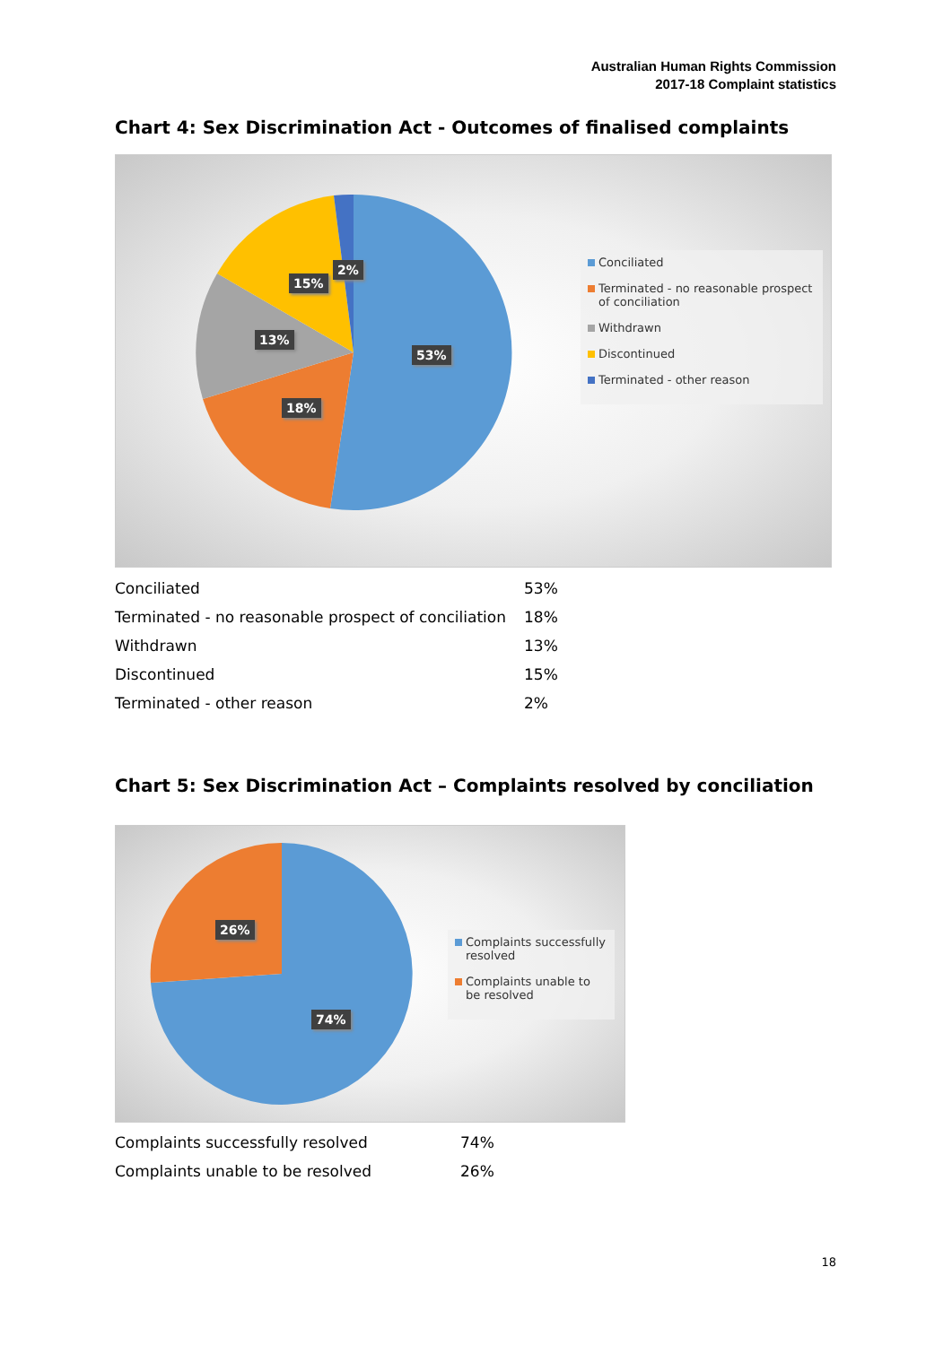Australian Human Rights Commission
2017-18 Complaint statistics
Chart 4: Sex Discrimination Act - Outcomes of finalised complaints
53%
18%
13%
15%
2%
Conciliated
Terminated - no reasonable prospect of conciliation
Withdrawn
Discontinued
Terminated - other reason
| Conciliated | 53% |
| Terminated - no reasonable prospect of conciliation | 18% |
| Withdrawn | 13% |
| Discontinued | 15% |
| Terminated - other reason | 2% |
Chart 5: Sex Discrimination Act – Complaints resolved by conciliation
74%
26%
Complaints successfully resolved
Complaints unable to be resolved
| Complaints successfully resolved | 74% |
| Complaints unable to be resolved | 26% |
18